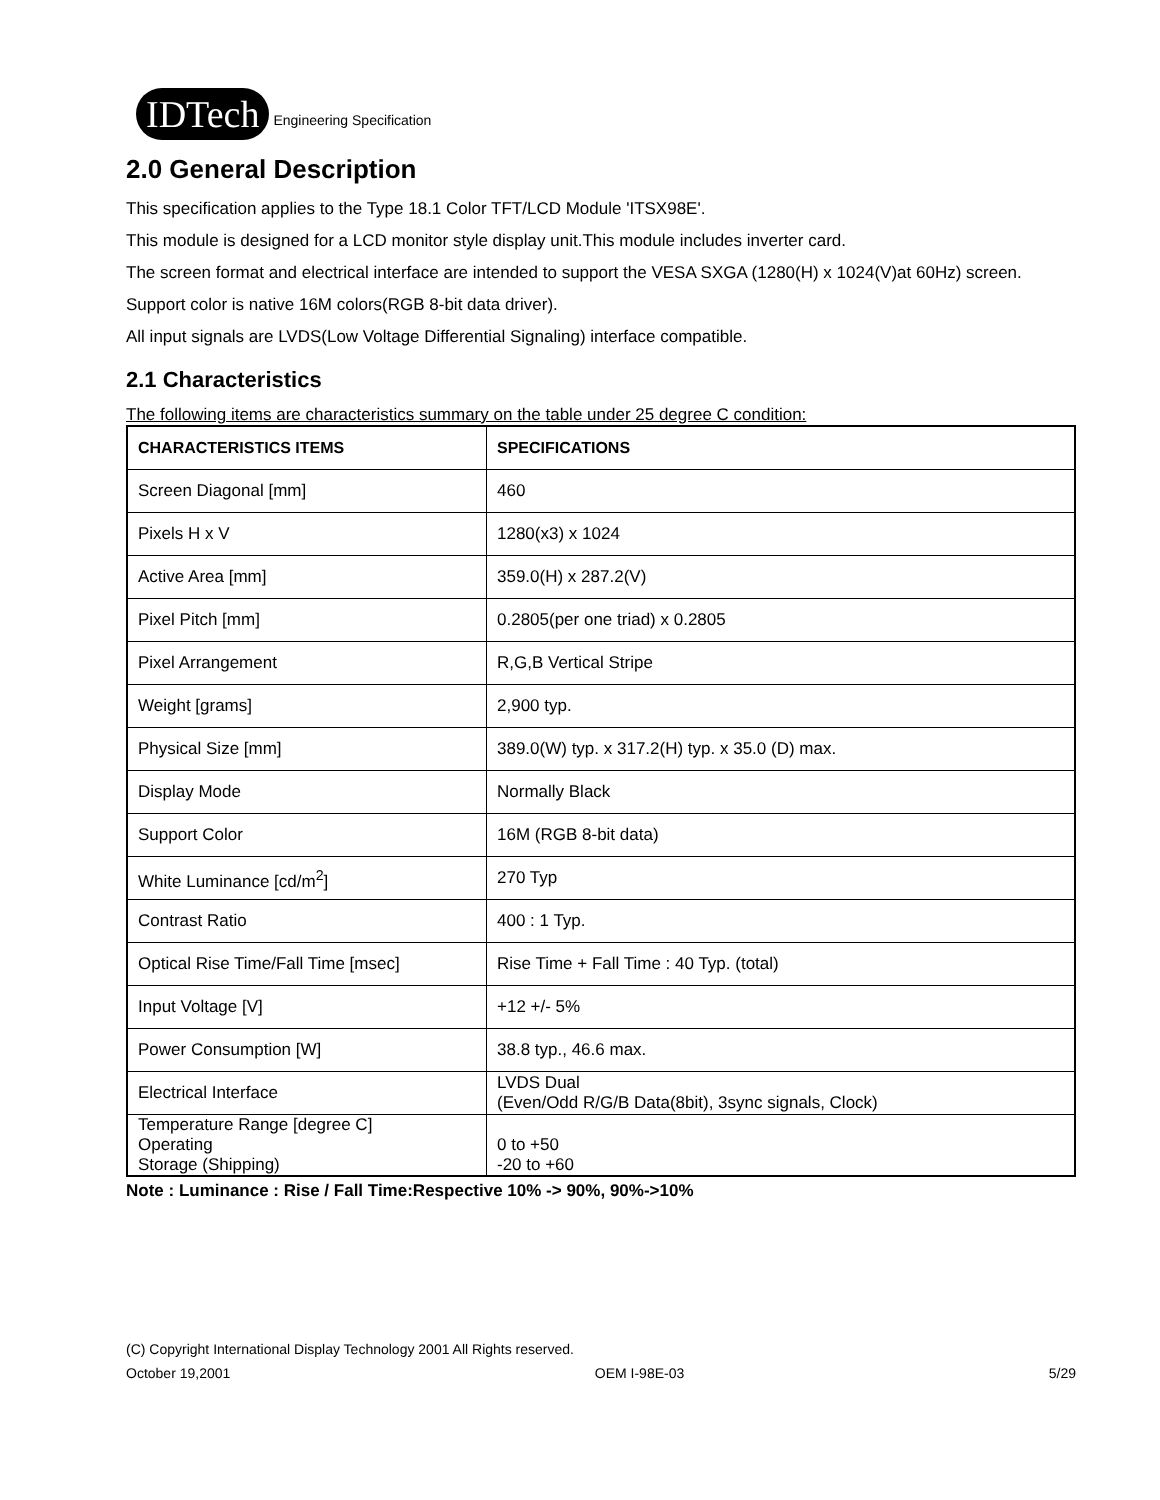IDTech Engineering Specification
2.0 General Description
This specification applies to the Type 18.1 Color TFT/LCD Module 'ITSX98E'.
This module is designed for a LCD monitor style display unit.This module includes inverter card.
The screen format and electrical interface are intended to support the VESA SXGA (1280(H) x 1024(V)at 60Hz) screen.
Support color is native 16M colors(RGB 8-bit data driver).
All input signals are LVDS(Low Voltage Differential Signaling) interface compatible.
2.1 Characteristics
The following items are characteristics summary on the table under 25 degree C condition:
| CHARACTERISTICS ITEMS | SPECIFICATIONS |
| --- | --- |
| Screen Diagonal [mm] | 460 |
| Pixels H x V | 1280(x3) x 1024 |
| Active Area [mm] | 359.0(H) x 287.2(V) |
| Pixel Pitch [mm] | 0.2805(per one triad) x 0.2805 |
| Pixel Arrangement | R,G,B Vertical Stripe |
| Weight [grams] | 2,900 typ. |
| Physical Size [mm] | 389.0(W) typ. x 317.2(H) typ. x 35.0 (D) max. |
| Display Mode | Normally Black |
| Support Color | 16M (RGB 8-bit data) |
| White Luminance [cd/m<sup>2</sup>] | 270 Typ |
| Contrast Ratio | 400 : 1 Typ. |
| Optical Rise Time/Fall Time [msec] | Rise Time + Fall Time : 40 Typ. (total) |
| Input Voltage [V] | +12 +/- 5% |
| Power Consumption [W] | 38.8 typ., 46.6 max. |
| Electrical Interface | LVDS Dual (Even/Odd R/G/B Data(8bit), 3sync signals, Clock) |
| Temperature Range [degree C] Operating Storage (Shipping) | 0 to +50 -20 to +60 |
Note : Luminance : Rise / Fall Time:Respective 10% -> 90%, 90%->10%
(C) Copyright International Display Technology 2001 All Rights reserved.
October 19,2001 OEM I-98E-03 5/29